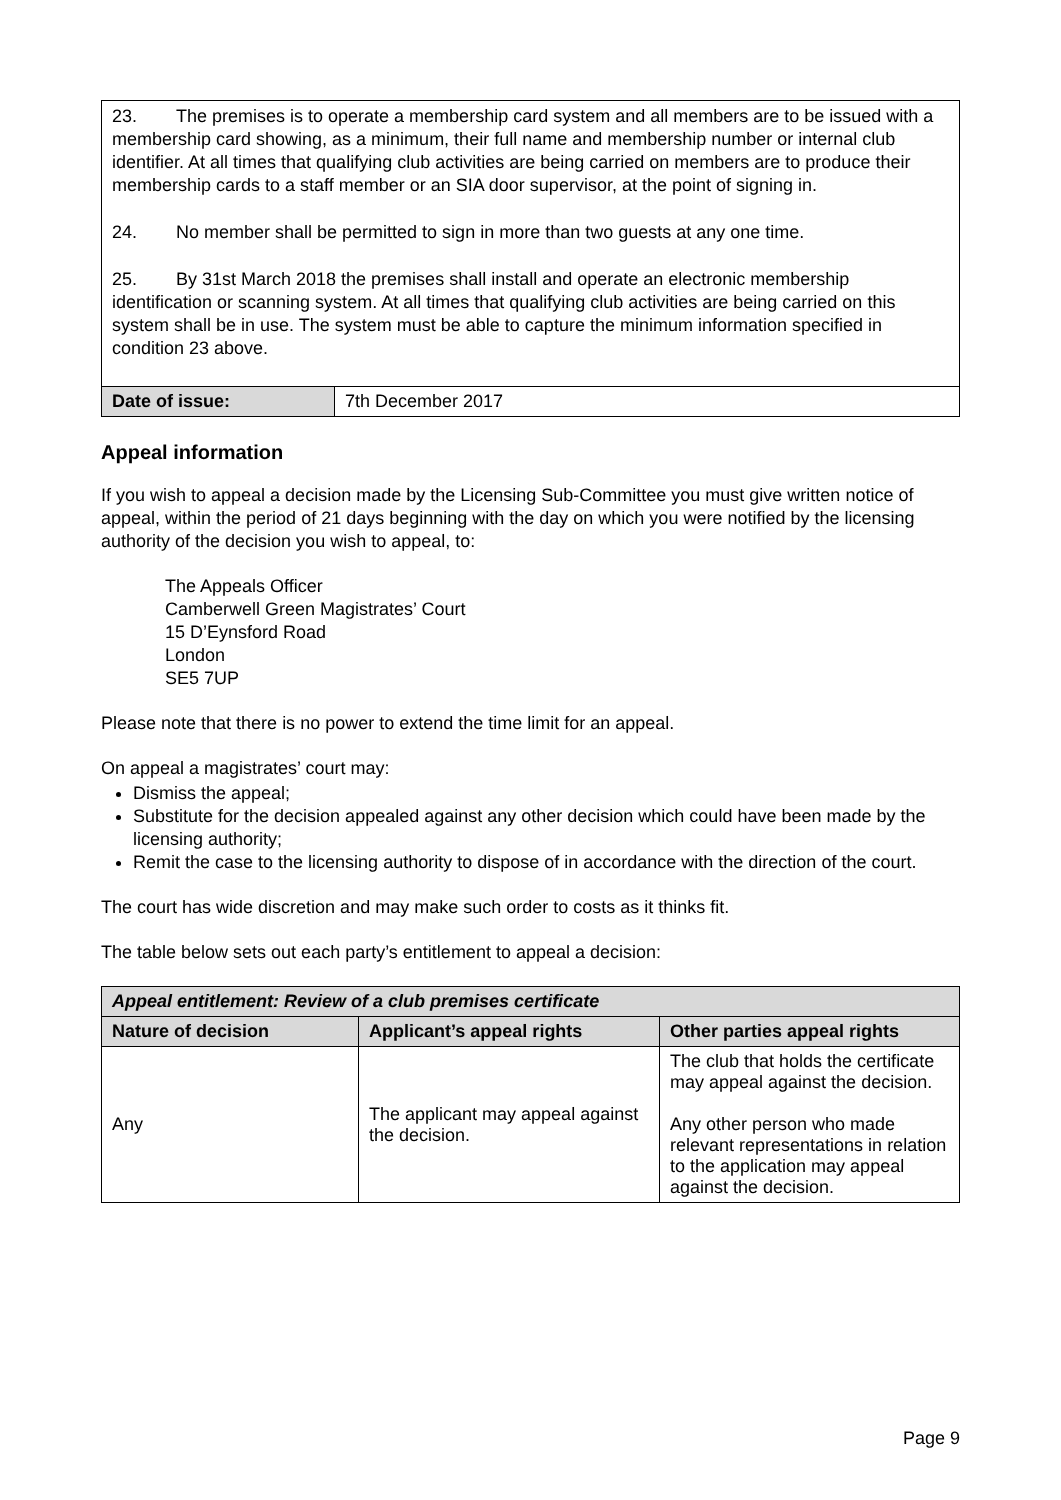23. The premises is to operate a membership card system and all members are to be issued with a membership card showing, as a minimum, their full name and membership number or internal club identifier. At all times that qualifying club activities are being carried on members are to produce their membership cards to a staff member or an SIA door supervisor, at the point of signing in.
24. No member shall be permitted to sign in more than two guests at any one time.
25. By 31st March 2018 the premises shall install and operate an electronic membership identification or scanning system. At all times that qualifying club activities are being carried on this system shall be in use. The system must be able to capture the minimum information specified in condition 23 above.
| Date of issue: | 7th December 2017 |
Appeal information
If you wish to appeal a decision made by the Licensing Sub-Committee you must give written notice of appeal, within the period of 21 days beginning with the day on which you were notified by the licensing authority of the decision you wish to appeal, to:
The Appeals Officer
Camberwell Green Magistrates’ Court
15 D’Eynsford Road
London
SE5 7UP
Please note that there is no power to extend the time limit for an appeal.
On appeal a magistrates’ court may:
Dismiss the appeal;
Substitute for the decision appealed against any other decision which could have been made by the licensing authority;
Remit the case to the licensing authority to dispose of in accordance with the direction of the court.
The court has wide discretion and may make such order to costs as it thinks fit.
The table below sets out each party’s entitlement to appeal a decision:
| Appeal entitlement: Review of a club premises certificate | | |
| --- | --- | --- |
| Nature of decision | Applicant’s appeal rights | Other parties appeal rights |
| Any | The applicant may appeal against the decision. | The club that holds the certificate may appeal against the decision. Any other person who made relevant representations in relation to the application may appeal against the decision. |
Page 9